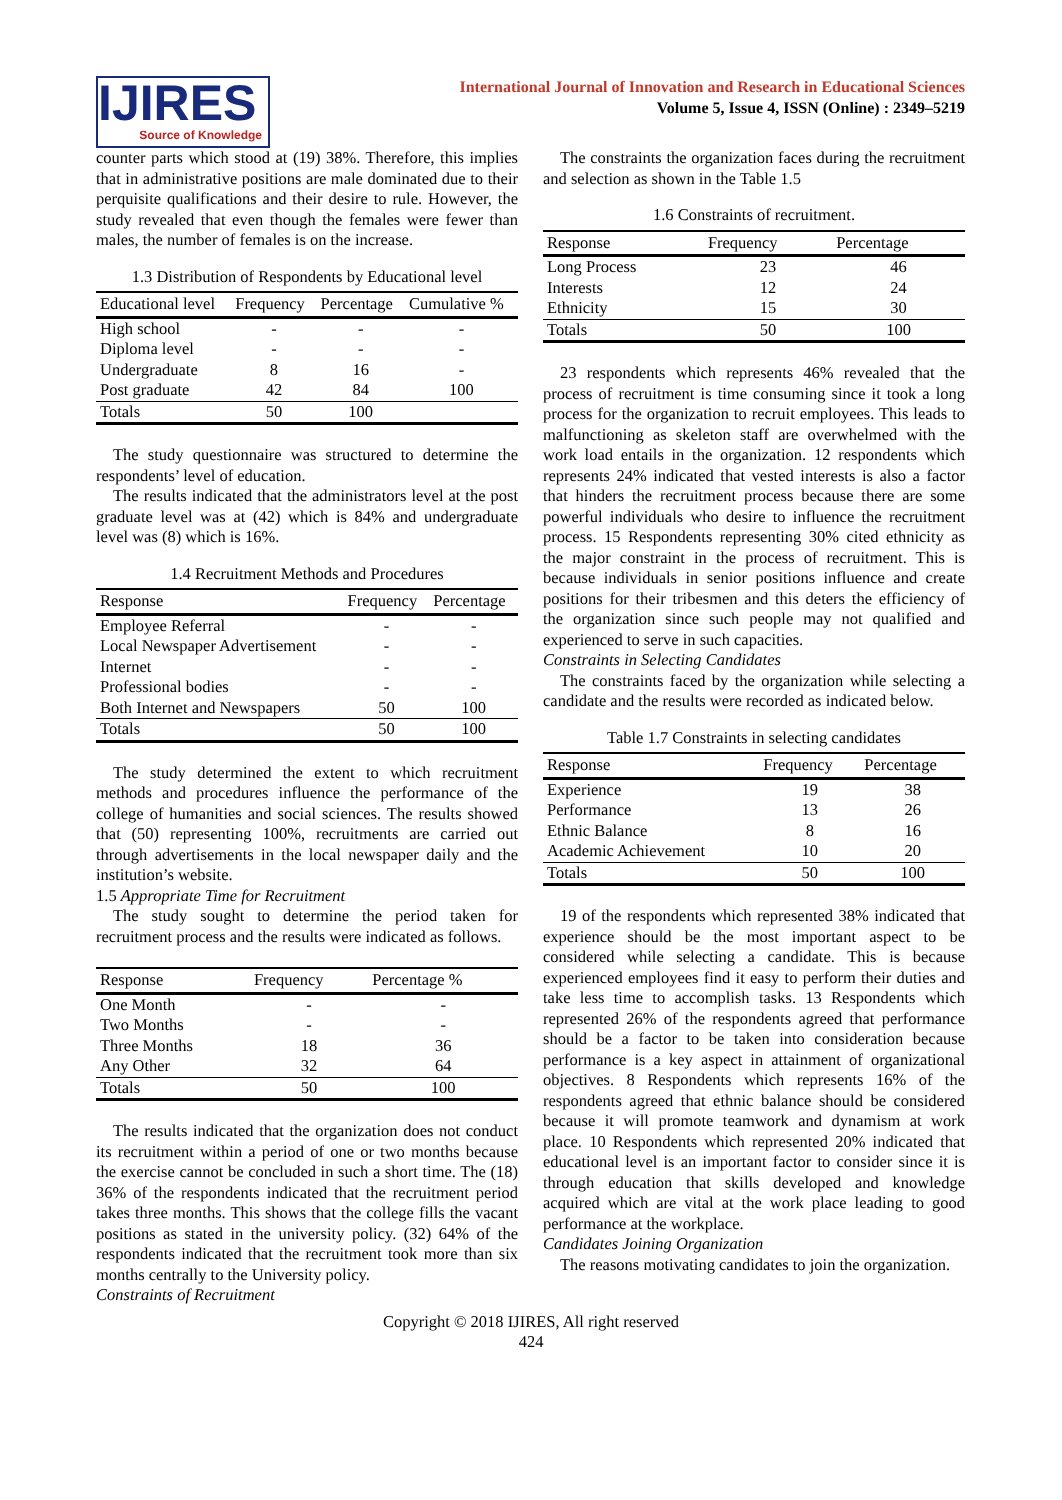IJIRES
Source of Knowledge
International Journal of Innovation and Research in Educational Sciences
Volume 5, Issue 4, ISSN (Online) : 2349–5219
counter parts which stood at (19) 38%. Therefore, this implies that in administrative positions are male dominated due to their perquisite qualifications and their desire to rule. However, the study revealed that even though the females were fewer than males, the number of females is on the increase.
1.3 Distribution of Respondents by Educational level
| Educational level | Frequency | Percentage | Cumulative % |
| --- | --- | --- | --- |
| High school | - | - | - |
| Diploma level | - | - | - |
| Undergraduate | 8 | 16 | - |
| Post graduate | 42 | 84 | 100 |
| Totals | 50 | 100 | |
The study questionnaire was structured to determine the respondents’ level of education.
The results indicated that the administrators level at the post graduate level was at (42) which is 84% and undergraduate level was (8) which is 16%.
1.4 Recruitment Methods and Procedures
| Response | Frequency | Percentage |
| --- | --- | --- |
| Employee Referral | - | - |
| Local Newspaper Advertisement | - | - |
| Internet | - | - |
| Professional bodies | - | - |
| Both Internet and Newspapers | 50 | 100 |
| Totals | 50 | 100 |
The study determined the extent to which recruitment methods and procedures influence the performance of the college of humanities and social sciences. The results showed that (50) representing 100%, recruitments are carried out through advertisements in the local newspaper daily and the institution’s website.
1.5 Appropriate Time for Recruitment
The study sought to determine the period taken for recruitment process and the results were indicated as follows.
| Response | Frequency | Percentage % |
| --- | --- | --- |
| One Month | - | - |
| Two Months | - | - |
| Three Months | 18 | 36 |
| Any Other | 32 | 64 |
| Totals | 50 | 100 |
The results indicated that the organization does not conduct its recruitment within a period of one or two months because the exercise cannot be concluded in such a short time. The (18) 36% of the respondents indicated that the recruitment period takes three months. This shows that the college fills the vacant positions as stated in the university policy. (32) 64% of the respondents indicated that the recruitment took more than six months centrally to the University policy.
Constraints of Recruitment
The constraints the organization faces during the recruitment and selection as shown in the Table 1.5
1.6 Constraints of recruitment.
| Response | Frequency | Percentage |
| --- | --- | --- |
| Long Process | 23 | 46 |
| Interests | 12 | 24 |
| Ethnicity | 15 | 30 |
| Totals | 50 | 100 |
23 respondents which represents 46% revealed that the process of recruitment is time consuming since it took a long process for the organization to recruit employees. This leads to malfunctioning as skeleton staff are overwhelmed with the work load entails in the organization. 12 respondents which represents 24% indicated that vested interests is also a factor that hinders the recruitment process because there are some powerful individuals who desire to influence the recruitment process. 15 Respondents representing 30% cited ethnicity as the major constraint in the process of recruitment. This is because individuals in senior positions influence and create positions for their tribesmen and this deters the efficiency of the organization since such people may not qualified and experienced to serve in such capacities.
Constraints in Selecting Candidates
The constraints faced by the organization while selecting a candidate and the results were recorded as indicated below.
Table 1.7 Constraints in selecting candidates
| Response | Frequency | Percentage |
| --- | --- | --- |
| Experience | 19 | 38 |
| Performance | 13 | 26 |
| Ethnic Balance | 8 | 16 |
| Academic Achievement | 10 | 20 |
| Totals | 50 | 100 |
19 of the respondents which represented 38% indicated that experience should be the most important aspect to be considered while selecting a candidate. This is because experienced employees find it easy to perform their duties and take less time to accomplish tasks. 13 Respondents which represented 26% of the respondents agreed that performance should be a factor to be taken into consideration because performance is a key aspect in attainment of organizational objectives. 8 Respondents which represents 16% of the respondents agreed that ethnic balance should be considered because it will promote teamwork and dynamism at work place. 10 Respondents which represented 20% indicated that educational level is an important factor to consider since it is through education that skills developed and knowledge acquired which are vital at the work place leading to good performance at the workplace.
Candidates Joining Organization
The reasons motivating candidates to join the organization.
Copyright © 2018 IJIRES, All right reserved
424